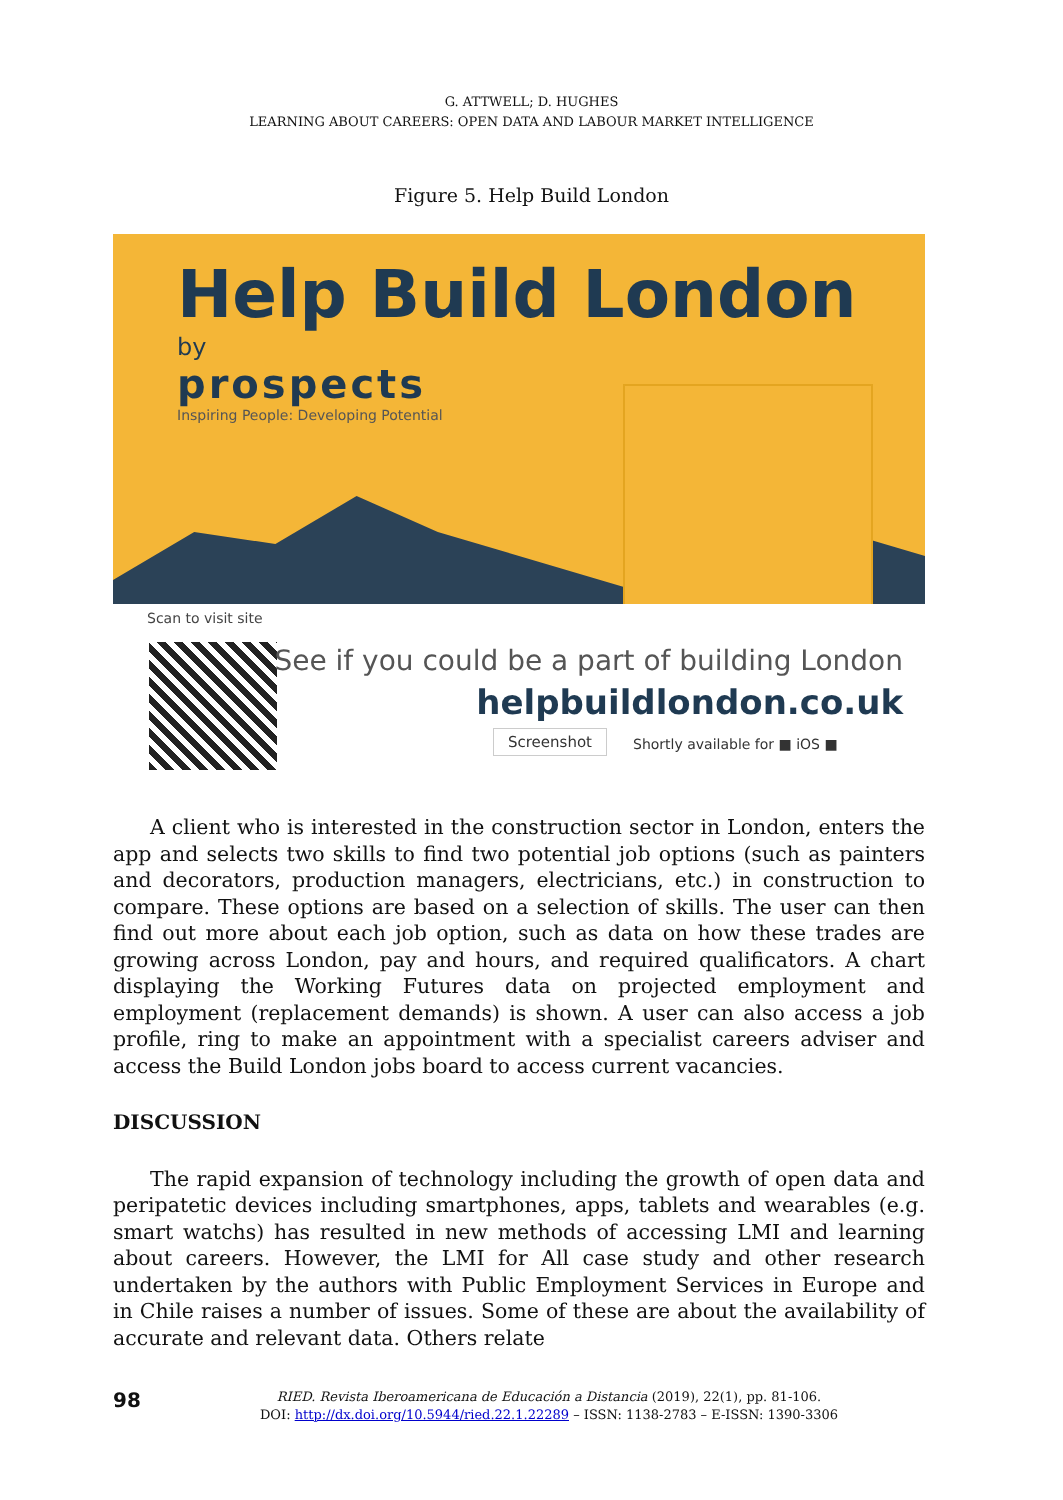G. ATTWELL; D. HUGHES
LEARNING ABOUT CAREERS: OPEN DATA AND LABOUR MARKET INTELLIGENCE
Figure 5. Help Build London
Help Build London
by
prospects
Inspiring People: Developing Potential
Scan to visit site
See if you could be a part of building London
helpbuildlondon.co.uk
Screenshot Shortly available for ■ iOS ■
A client who is interested in the construction sector in London, enters the app and selects two skills to find two potential job options (such as painters and decorators, production managers, electricians, etc.) in construction to compare. These options are based on a selection of skills. The user can then find out more about each job option, such as data on how these trades are growing across London, pay and hours, and required qualificators. A chart displaying the Working Futures data on projected employment and employment (replacement demands) is shown. A user can also access a job profile, ring to make an appointment with a specialist careers adviser and access the Build London jobs board to access current vacancies.
DISCUSSION
The rapid expansion of technology including the growth of open data and peripatetic devices including smartphones, apps, tablets and wearables (e.g. smart watchs) has resulted in new methods of accessing LMI and learning about careers. However, the LMI for All case study and other research undertaken by the authors with Public Employment Services in Europe and in Chile raises a number of issues. Some of these are about the availability of accurate and relevant data. Others relate
98
RIED. Revista Iberoamericana de Educación a Distancia (2019), 22(1), pp. 81-106.
DOI: http://dx.doi.org/10.5944/ried.22.1.22289 – ISSN: 1138-2783 – E-ISSN: 1390-3306